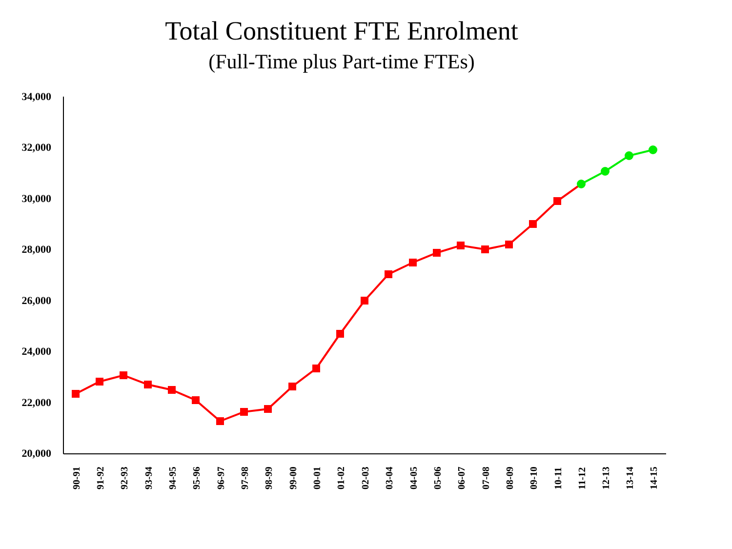Total Constituent FTE Enrolment
(Full-Time plus Part-time FTEs)
34,000
32,000
30,000
28,000
26,000
24,000
22,000
20,000
90-91
91-92
92-93
93-94
94-95
95-96
96-97
97-98
98-99
99-00
00-01
01-02
02-03
03-04
04-05
05-06
06-07
07-08
08-09
09-10
10-11
11-12
12-13
13-14
14-15